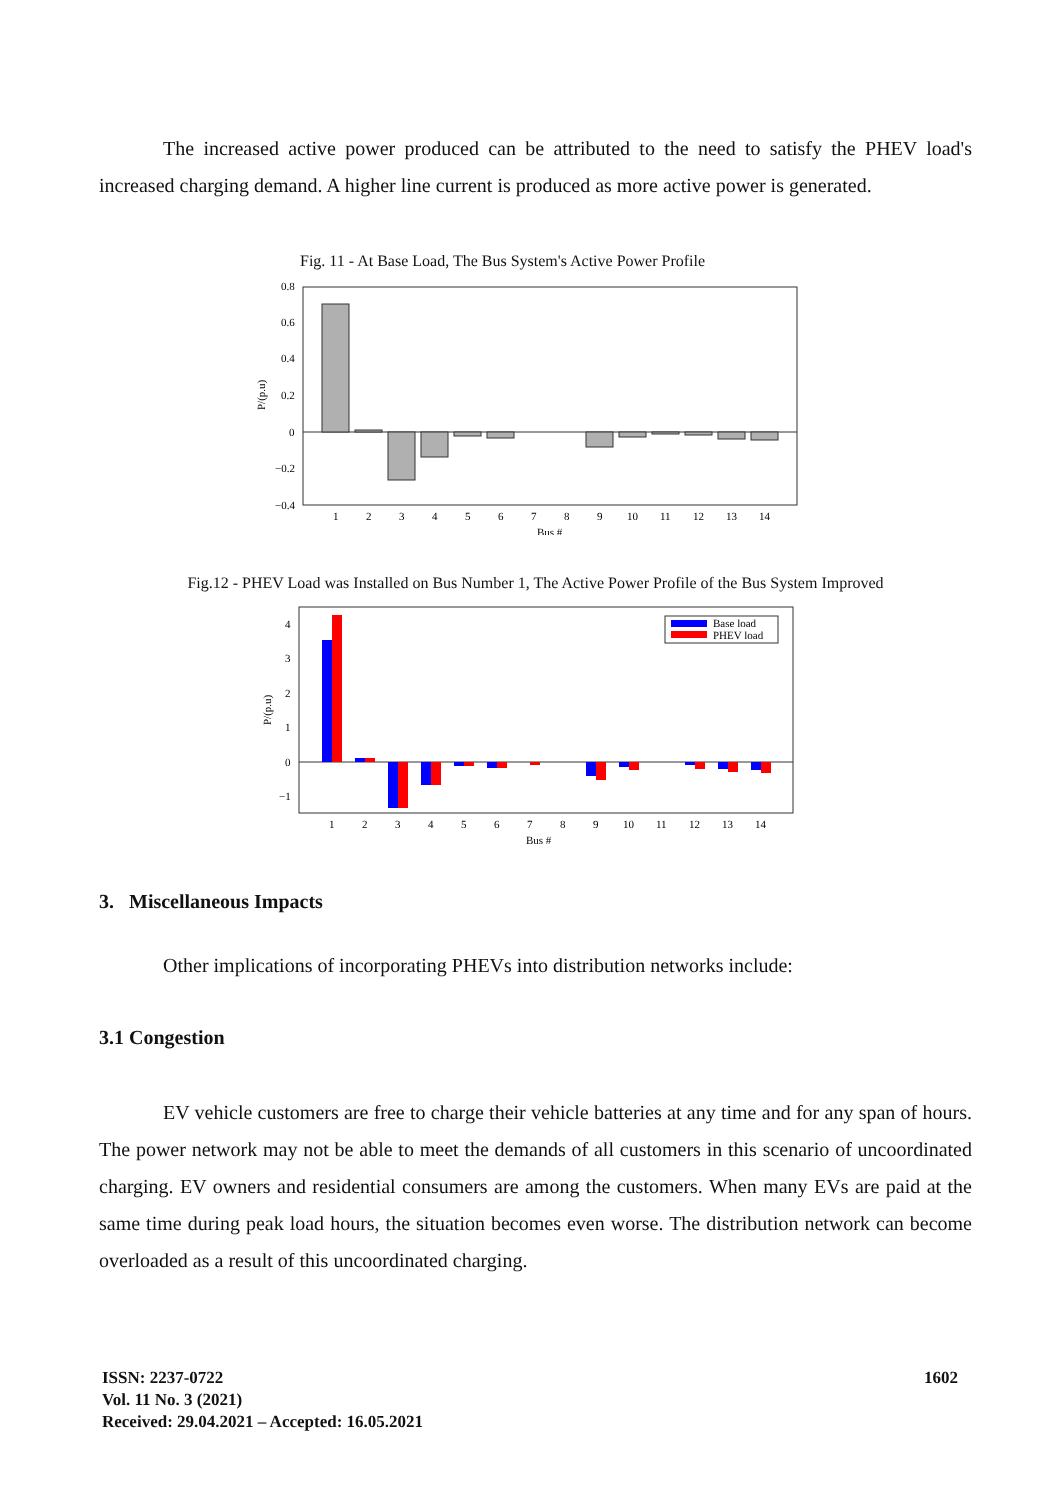The increased active power produced can be attributed to the need to satisfy the PHEV load's increased charging demand. A higher line current is produced as more active power is generated.
Fig. 11 - At Base Load, The Bus System's Active Power Profile
0.8
0.6
0.4
0.2
0
−0.2
−0.4
P/(p.u)
1
2
3
4
5
6
7
8
9
10
11
12
13
14
Bus #
Fig.12 - PHEV Load was Installed on Bus Number 1, The Active Power Profile of the Bus System Improved
4
3
2
1
0
−1
P/(p.u)
Base load
PHEV load
1
2
3
4
5
6
7
8
9
10
11
12
13
14
Bus #
3. Miscellaneous Impacts
Other implications of incorporating PHEVs into distribution networks include:
3.1 Congestion
EV vehicle customers are free to charge their vehicle batteries at any time and for any span of hours. The power network may not be able to meet the demands of all customers in this scenario of uncoordinated charging. EV owners and residential consumers are among the customers. When many EVs are paid at the same time during peak load hours, the situation becomes even worse. The distribution network can become overloaded as a result of this uncoordinated charging.
ISSN: 2237-0722
Vol. 11 No. 3 (2021)
Received: 29.04.2021 – Accepted: 16.05.2021
1602